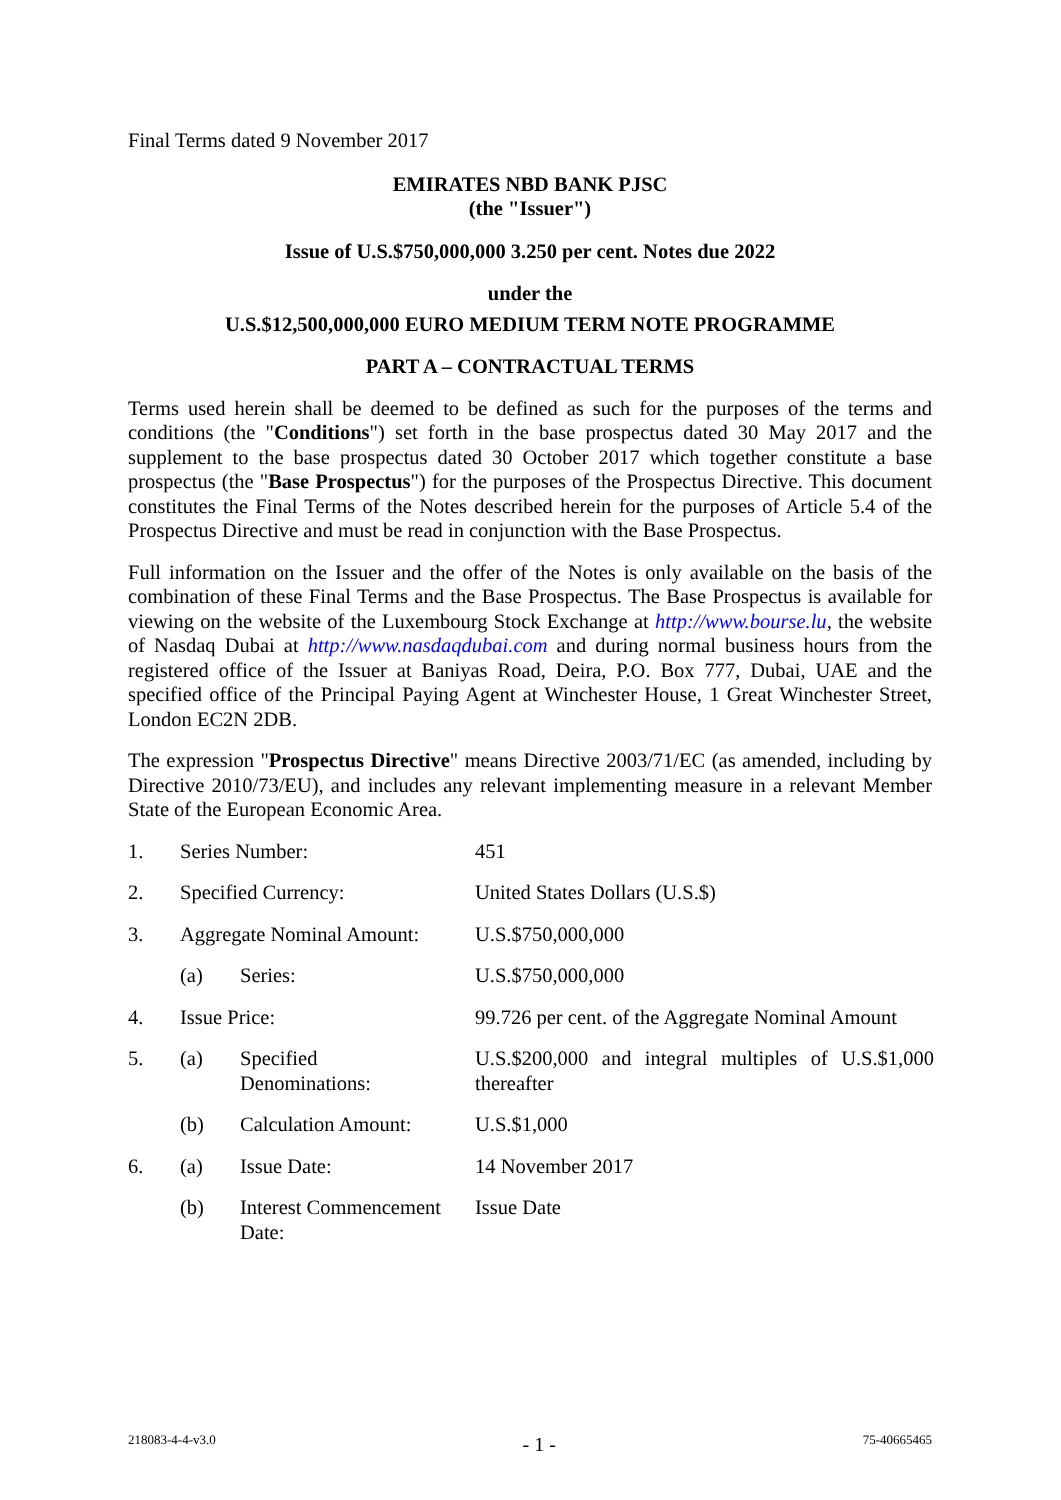Final Terms dated 9 November 2017
EMIRATES NBD BANK PJSC
(the "Issuer")
Issue of U.S.$750,000,000 3.250 per cent. Notes due 2022
under the
U.S.$12,500,000,000 EURO MEDIUM TERM NOTE PROGRAMME
PART A – CONTRACTUAL TERMS
Terms used herein shall be deemed to be defined as such for the purposes of the terms and conditions (the "Conditions") set forth in the base prospectus dated 30 May 2017 and the supplement to the base prospectus dated 30 October 2017 which together constitute a base prospectus (the "Base Prospectus") for the purposes of the Prospectus Directive. This document constitutes the Final Terms of the Notes described herein for the purposes of Article 5.4 of the Prospectus Directive and must be read in conjunction with the Base Prospectus.
Full information on the Issuer and the offer of the Notes is only available on the basis of the combination of these Final Terms and the Base Prospectus. The Base Prospectus is available for viewing on the website of the Luxembourg Stock Exchange at http://www.bourse.lu, the website of Nasdaq Dubai at http://www.nasdaqdubai.com and during normal business hours from the registered office of the Issuer at Baniyas Road, Deira, P.O. Box 777, Dubai, UAE and the specified office of the Principal Paying Agent at Winchester House, 1 Great Winchester Street, London EC2N 2DB.
The expression "Prospectus Directive" means Directive 2003/71/EC (as amended, including by Directive 2010/73/EU), and includes any relevant implementing measure in a relevant Member State of the European Economic Area.
| 1. | Series Number: | | 451 |
| 2. | Specified Currency: | | United States Dollars (U.S.$) |
| 3. | Aggregate Nominal Amount: | | U.S.$750,000,000 |
| | (a) | Series: | U.S.$750,000,000 |
| 4. | Issue Price: | | 99.726 per cent. of the Aggregate Nominal Amount |
| 5. | (a) | Specified Denominations: | U.S.$200,000 and integral multiples of U.S.$1,000 thereafter |
| | (b) | Calculation Amount: | U.S.$1,000 |
| 6. | (a) | Issue Date: | 14 November 2017 |
| | (b) | Interest Commencement Date: | Issue Date |
218083-4-4-v3.0 - 1 - 75-40665465